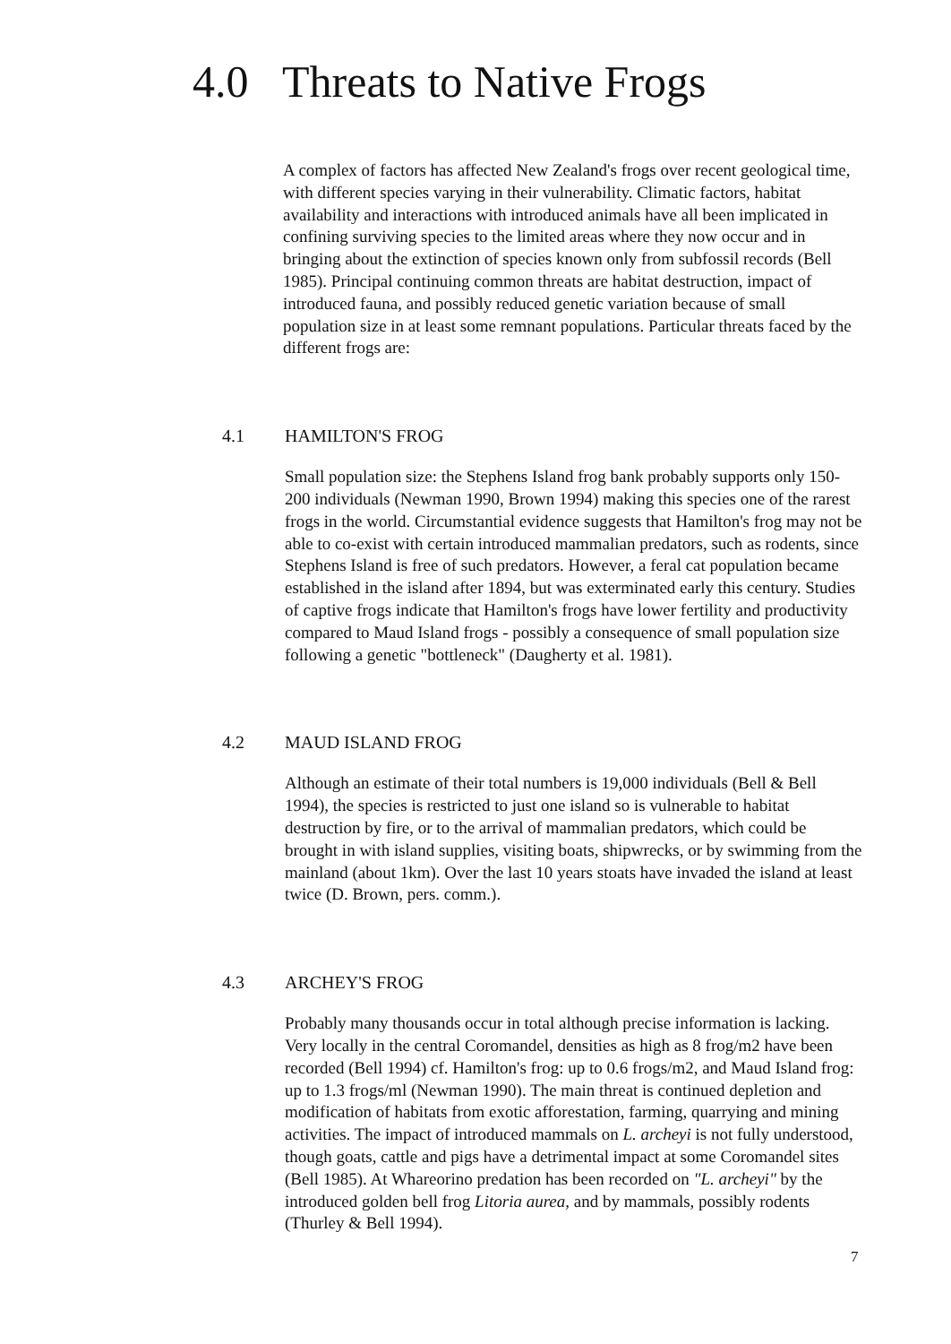4.0 Threats to Native Frogs
A complex of factors has affected New Zealand's frogs over recent geological time, with different species varying in their vulnerability. Climatic factors, habitat availability and interactions with introduced animals have all been implicated in confining surviving species to the limited areas where they now occur and in bringing about the extinction of species known only from subfossil records (Bell 1985). Principal continuing common threats are habitat destruction, impact of introduced fauna, and possibly reduced genetic variation because of small population size in at least some remnant populations. Particular threats faced by the different frogs are:
4.1 HAMILTON'S FROG
Small population size: the Stephens Island frog bank probably supports only 150-200 individuals (Newman 1990, Brown 1994) making this species one of the rarest frogs in the world. Circumstantial evidence suggests that Hamilton's frog may not be able to co-exist with certain introduced mammalian predators, such as rodents, since Stephens Island is free of such predators. However, a feral cat population became established in the island after 1894, but was exterminated early this century. Studies of captive frogs indicate that Hamilton's frogs have lower fertility and productivity compared to Maud Island frogs - possibly a consequence of small population size following a genetic "bottleneck" (Daugherty et al. 1981).
4.2 MAUD ISLAND FROG
Although an estimate of their total numbers is 19,000 individuals (Bell & Bell 1994), the species is restricted to just one island so is vulnerable to habitat destruction by fire, or to the arrival of mammalian predators, which could be brought in with island supplies, visiting boats, shipwrecks, or by swimming from the mainland (about 1km). Over the last 10 years stoats have invaded the island at least twice (D. Brown, pers. comm.).
4.3 ARCHEY'S FROG
Probably many thousands occur in total although precise information is lacking. Very locally in the central Coromandel, densities as high as 8 frog/m2 have been recorded (Bell 1994) cf. Hamilton's frog: up to 0.6 frogs/m2, and Maud Island frog: up to 1.3 frogs/ml (Newman 1990). The main threat is continued depletion and modification of habitats from exotic afforestation, farming, quarrying and mining activities. The impact of introduced mammals on L. archeyi is not fully understood, though goats, cattle and pigs have a detrimental impact at some Coromandel sites (Bell 1985). At Whareorino predation has been recorded on "L. archeyi" by the introduced golden bell frog Litoria aurea, and by mammals, possibly rodents (Thurley & Bell 1994).
7